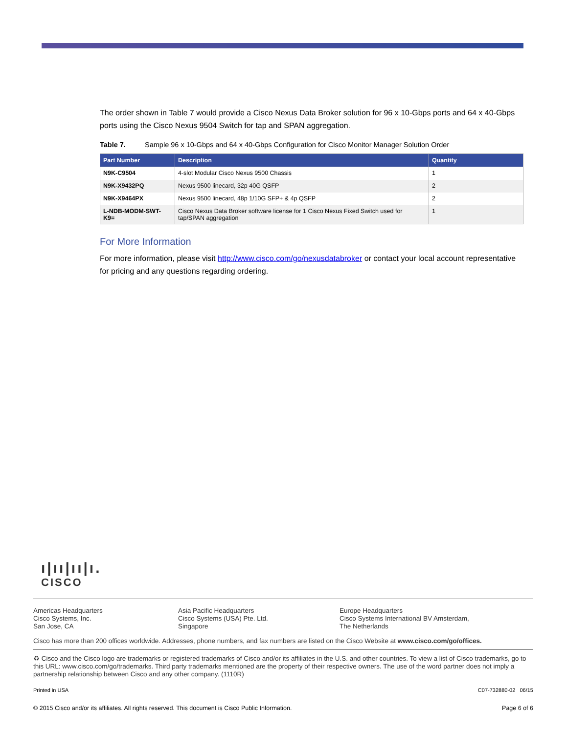The order shown in Table 7 would provide a Cisco Nexus Data Broker solution for 96 x 10-Gbps ports and 64 x 40-Gbps ports using the Cisco Nexus 9504 Switch for tap and SPAN aggregation.
Table 7. Sample 96 x 10-Gbps and 64 x 40-Gbps Configuration for Cisco Monitor Manager Solution Order
| Part Number | Description | Quantity |
| --- | --- | --- |
| N9K-C9504 | 4-slot Modular Cisco Nexus 9500 Chassis | 1 |
| N9K-X9432PQ | Nexus 9500 linecard, 32p 40G QSFP | 2 |
| N9K-X9464PX | Nexus 9500 linecard, 48p 1/10G SFP+ & 4p QSFP | 2 |
| L-NDB-MODM-SWT-K9= | Cisco Nexus Data Broker software license for 1 Cisco Nexus Fixed Switch used for tap/SPAN aggregation | 1 |
For More Information
For more information, please visit http://www.cisco.com/go/nexusdatabroker or contact your local account representative for pricing and any questions regarding ordering.
ı|ıı|ıı|ı.
CISCO
Americas Headquarters
Cisco Systems, Inc.
San Jose, CA
Asia Pacific Headquarters
Cisco Systems (USA) Pte. Ltd.
Singapore
Europe Headquarters
Cisco Systems International BV Amsterdam,
The Netherlands
Cisco has more than 200 offices worldwide. Addresses, phone numbers, and fax numbers are listed on the Cisco Website at www.cisco.com/go/offices.
♻ Cisco and the Cisco logo are trademarks or registered trademarks of Cisco and/or its affiliates in the U.S. and other countries. To view a list of Cisco trademarks, go to this URL: www.cisco.com/go/trademarks. Third party trademarks mentioned are the property of their respective owners. The use of the word partner does not imply a partnership relationship between Cisco and any other company. (1110R)
Printed in USA C07-732880-02 06/15
© 2015 Cisco and/or its affiliates. All rights reserved. This document is Cisco Public Information. Page 6 of 6